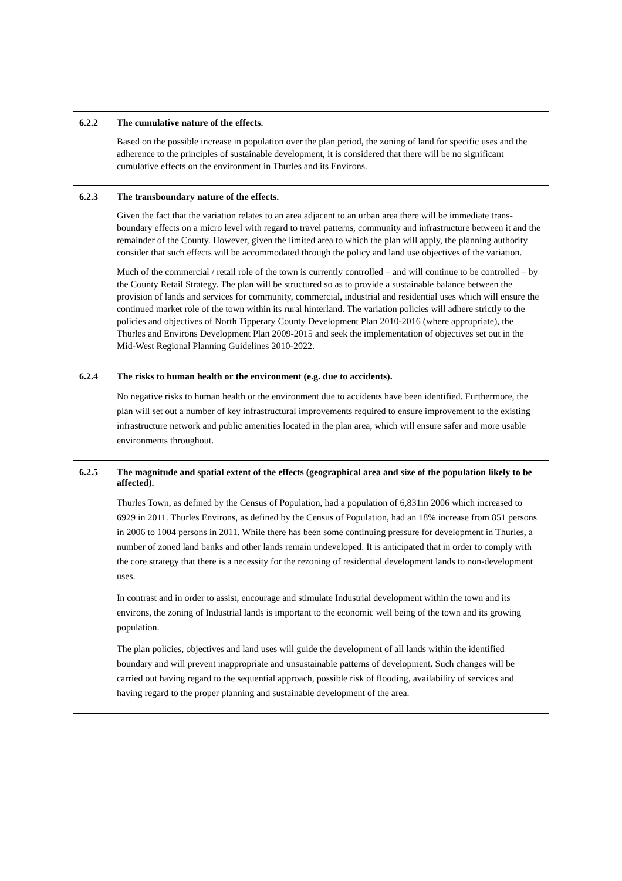| 6.2.2 The cumulative nature of the effects. Based on the possible increase in population over the plan period, the zoning of land for specific uses and the adherence to the principles of sustainable development, it is considered that there will be no significant cumulative effects on the environment in Thurles and its Environs. |
| 6.2.3 The transboundary nature of the effects. Given the fact that the variation relates to an area adjacent to an urban area there will be immediate trans-boundary effects on a micro level with regard to travel patterns, community and infrastructure between it and the remainder of the County. However, given the limited area to which the plan will apply, the planning authority consider that such effects will be accommodated through the policy and land use objectives of the variation. Much of the commercial / retail role of the town is currently controlled – and will continue to be controlled – by the County Retail Strategy. The plan will be structured so as to provide a sustainable balance between the provision of lands and services for community, commercial, industrial and residential uses which will ensure the continued market role of the town within its rural hinterland. The variation policies will adhere strictly to the policies and objectives of North Tipperary County Development Plan 2010-2016 (where appropriate), the Thurles and Environs Development Plan 2009-2015 and seek the implementation of objectives set out in the Mid-West Regional Planning Guidelines 2010-2022. |
| 6.2.4 The risks to human health or the environment (e.g. due to accidents). No negative risks to human health or the environment due to accidents have been identified. Furthermore, the plan will set out a number of key infrastructural improvements required to ensure improvement to the existing infrastructure network and public amenities located in the plan area, which will ensure safer and more usable environments throughout. |
| 6.2.5 The magnitude and spatial extent of the effects (geographical area and size of the population likely to be affected). Thurles Town, as defined by the Census of Population, had a population of 6,831in 2006 which increased to 6929 in 2011. Thurles Environs, as defined by the Census of Population, had an 18% increase from 851 persons in 2006 to 1004 persons in 2011. While there has been some continuing pressure for development in Thurles, a number of zoned land banks and other lands remain undeveloped. It is anticipated that in order to comply with the core strategy that there is a necessity for the rezoning of residential development lands to non-development uses. In contrast and in order to assist, encourage and stimulate Industrial development within the town and its environs, the zoning of Industrial lands is important to the economic well being of the town and its growing population. The plan policies, objectives and land uses will guide the development of all lands within the identified boundary and will prevent inappropriate and unsustainable patterns of development. Such changes will be carried out having regard to the sequential approach, possible risk of flooding, availability of services and having regard to the proper planning and sustainable development of the area. |